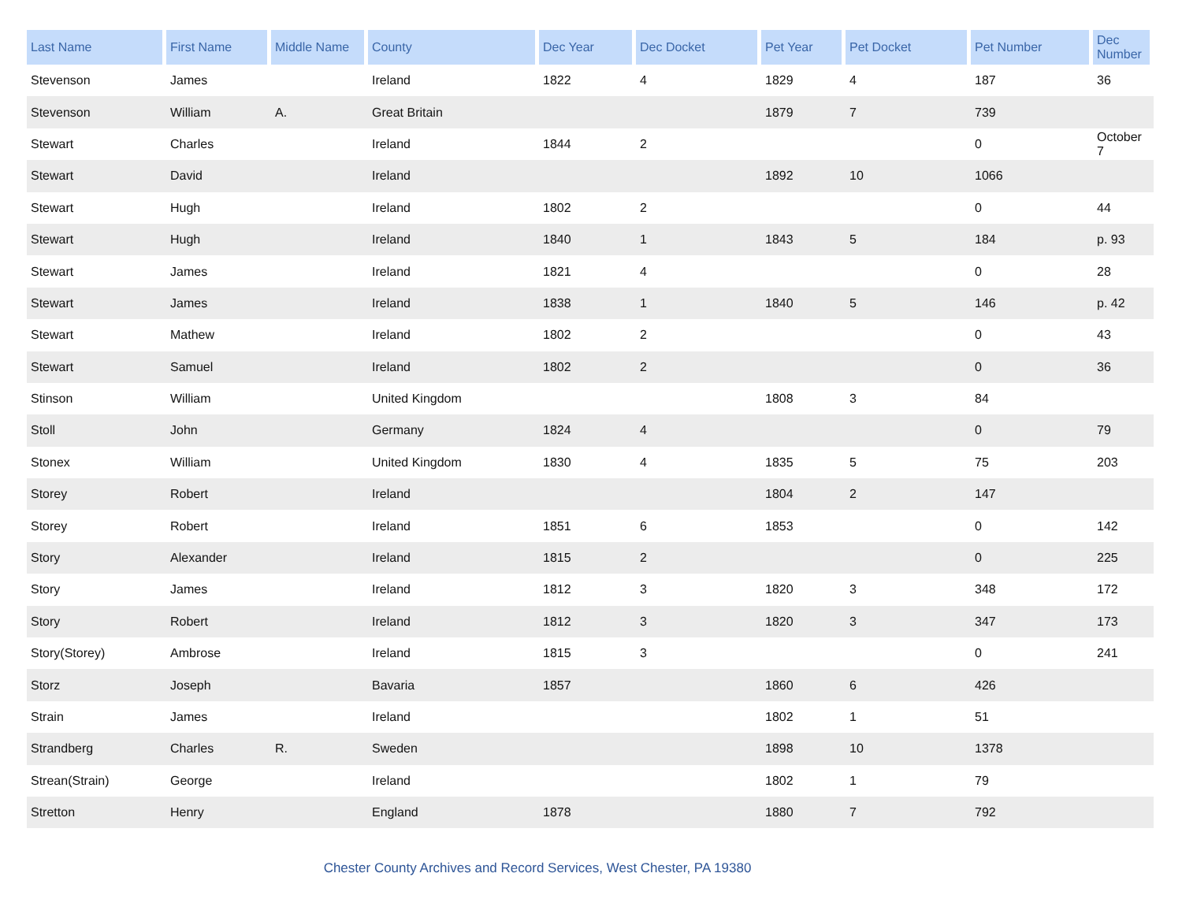| Last Name | First Name | Middle Name | County | Dec Year | Dec Docket | Pet Year | Pet Docket | Pet Number | Dec Number |
| --- | --- | --- | --- | --- | --- | --- | --- | --- | --- |
| Stevenson | James | | Ireland | 1822 | 4 | 1829 | 4 | 187 | 36 |
| Stevenson | William | A. | Great Britain | | | 1879 | 7 | 739 | |
| Stewart | Charles | | Ireland | 1844 | 2 | | | 0 | October 7 |
| Stewart | David | | Ireland | | | 1892 | 10 | 1066 | |
| Stewart | Hugh | | Ireland | 1802 | 2 | | | 0 | 44 |
| Stewart | Hugh | | Ireland | 1840 | 1 | 1843 | 5 | 184 | p. 93 |
| Stewart | James | | Ireland | 1821 | 4 | | | 0 | 28 |
| Stewart | James | | Ireland | 1838 | 1 | 1840 | 5 | 146 | p. 42 |
| Stewart | Mathew | | Ireland | 1802 | 2 | | | 0 | 43 |
| Stewart | Samuel | | Ireland | 1802 | 2 | | | 0 | 36 |
| Stinson | William | | United Kingdom | | | 1808 | 3 | 84 | |
| Stoll | John | | Germany | 1824 | 4 | | | 0 | 79 |
| Stonex | William | | United Kingdom | 1830 | 4 | 1835 | 5 | 75 | 203 |
| Storey | Robert | | Ireland | | | 1804 | 2 | 147 | |
| Storey | Robert | | Ireland | 1851 | 6 | 1853 | | 0 | 142 |
| Story | Alexander | | Ireland | 1815 | 2 | | | 0 | 225 |
| Story | James | | Ireland | 1812 | 3 | 1820 | 3 | 348 | 172 |
| Story | Robert | | Ireland | 1812 | 3 | 1820 | 3 | 347 | 173 |
| Story(Storey) | Ambrose | | Ireland | 1815 | 3 | | | 0 | 241 |
| Storz | Joseph | | Bavaria | 1857 | | 1860 | 6 | 426 | |
| Strain | James | | Ireland | | | 1802 | 1 | 51 | |
| Strandberg | Charles | R. | Sweden | | | 1898 | 10 | 1378 | |
| Strean(Strain) | George | | Ireland | | | 1802 | 1 | 79 | |
| Stretton | Henry | | England | 1878 | | 1880 | 7 | 792 | |
Chester County Archives and Record Services, West Chester, PA 19380